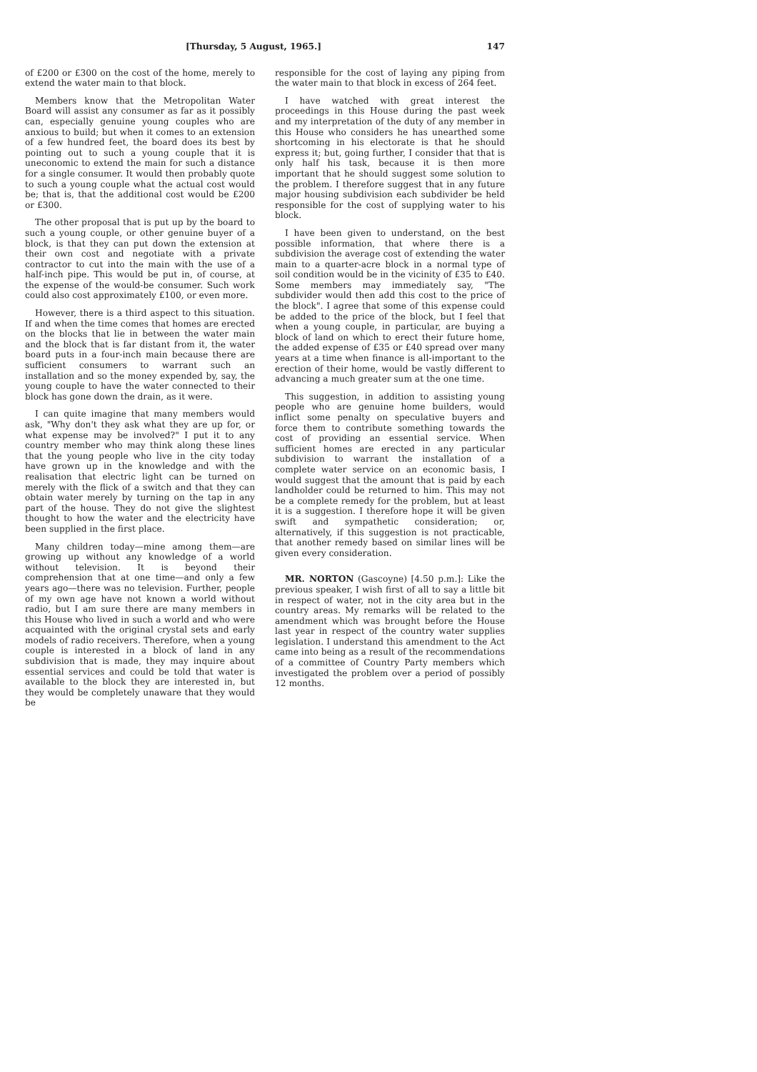[Thursday, 5 August, 1965.] 147
of £200 or £300 on the cost of the home, merely to extend the water main to that block.
Members know that the Metropolitan Water Board will assist any consumer as far as it possibly can, especially genuine young couples who are anxious to build; but when it comes to an extension of a few hundred feet, the board does its best by pointing out to such a young couple that it is uneconomic to extend the main for such a distance for a single consumer. It would then probably quote to such a young couple what the actual cost would be; that is, that the additional cost would be £200 or £300.
The other proposal that is put up by the board to such a young couple, or other genuine buyer of a block, is that they can put down the extension at their own cost and negotiate with a private contractor to cut into the main with the use of a half-inch pipe. This would be put in, of course, at the expense of the would-be consumer. Such work could also cost approximately £100, or even more.
However, there is a third aspect to this situation. If and when the time comes that homes are erected on the blocks that lie in between the water main and the block that is far distant from it, the water board puts in a four-inch main because there are sufficient consumers to warrant such an installation and so the money expended by, say, the young couple to have the water connected to their block has gone down the drain, as it were.
I can quite imagine that many members would ask, "Why don't they ask what they are up for, or what expense may be involved?" I put it to any country member who may think along these lines that the young people who live in the city today have grown up in the knowledge and with the realisation that electric light can be turned on merely with the flick of a switch and that they can obtain water merely by turning on the tap in any part of the house. They do not give the slightest thought to how the water and the electricity have been supplied in the first place.
Many children today—mine among them—are growing up without any knowledge of a world without television. It is beyond their comprehension that at one time—and only a few years ago—there was no television. Further, people of my own age have not known a world without radio, but I am sure there are many members in this House who lived in such a world and who were acquainted with the original crystal sets and early models of radio receivers. Therefore, when a young couple is interested in a block of land in any subdivision that is made, they may inquire about essential services and could be told that water is available to the block they are interested in, but they would be completely unaware that they would be
responsible for the cost of laying any piping from the water main to that block in excess of 264 feet.
I have watched with great interest the proceedings in this House during the past week and my interpretation of the duty of any member in this House who considers he has unearthed some shortcoming in his electorate is that he should express it; but, going further, I consider that that is only half his task, because it is then more important that he should suggest some solution to the problem. I therefore suggest that in any future major housing subdivision each subdivider be held responsible for the cost of supplying water to his block.
I have been given to understand, on the best possible information, that where there is a subdivision the average cost of extending the water main to a quarter-acre block in a normal type of soil condition would be in the vicinity of £35 to £40. Some members may immediately say, "The subdivider would then add this cost to the price of the block". I agree that some of this expense could be added to the price of the block, but I feel that when a young couple, in particular, are buying a block of land on which to erect their future home, the added expense of £35 or £40 spread over many years at a time when finance is all-important to the erection of their home, would be vastly different to advancing a much greater sum at the one time.
This suggestion, in addition to assisting young people who are genuine home builders, would inflict some penalty on speculative buyers and force them to contribute something towards the cost of providing an essential service. When sufficient homes are erected in any particular subdivision to warrant the installation of a complete water service on an economic basis, I would suggest that the amount that is paid by each landholder could be returned to him. This may not be a complete remedy for the problem, but at least it is a suggestion. I therefore hope it will be given swift and sympathetic consideration; or, alternatively, if this suggestion is not practicable, that another remedy based on similar lines will be given every consideration.
MR. NORTON (Gascoyne) [4.50 p.m.]: Like the previous speaker, I wish first of all to say a little bit in respect of water, not in the city area but in the country areas. My remarks will be related to the amendment which was brought before the House last year in respect of the country water supplies legislation. I understand this amendment to the Act came into being as a result of the recommendations of a committee of Country Party members which investigated the problem over a period of possibly 12 months.